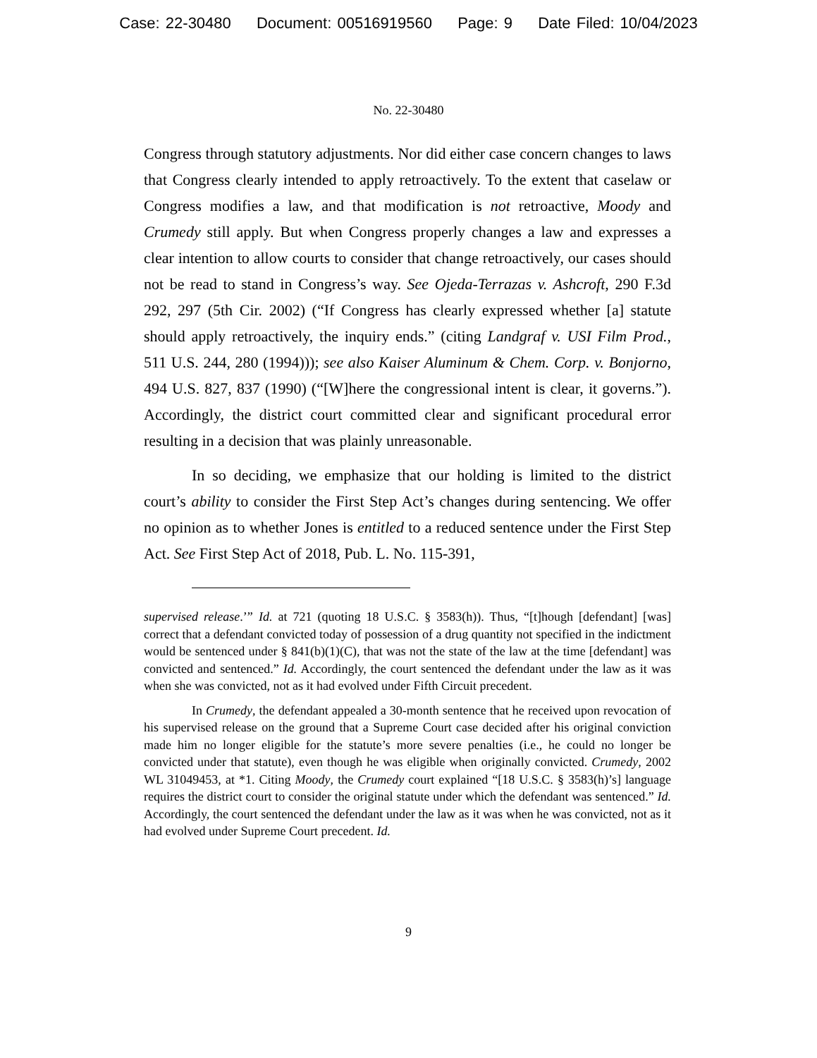Case: 22-30480 Document: 00516919560 Page: 9 Date Filed: 10/04/2023
No. 22-30480
Congress through statutory adjustments. Nor did either case concern changes to laws that Congress clearly intended to apply retroactively. To the extent that caselaw or Congress modifies a law, and that modification is not retroactive, Moody and Crumedy still apply. But when Congress properly changes a law and expresses a clear intention to allow courts to consider that change retroactively, our cases should not be read to stand in Congress’s way. See Ojeda-Terrazas v. Ashcroft, 290 F.3d 292, 297 (5th Cir. 2002) (“If Congress has clearly expressed whether [a] statute should apply retroactively, the inquiry ends.” (citing Landgraf v. USI Film Prod., 511 U.S. 244, 280 (1994))); see also Kaiser Aluminum & Chem. Corp. v. Bonjorno, 494 U.S. 827, 837 (1990) (“[W]here the congressional intent is clear, it governs.”). Accordingly, the district court committed clear and significant procedural error resulting in a decision that was plainly unreasonable.
In so deciding, we emphasize that our holding is limited to the district court’s ability to consider the First Step Act’s changes during sentencing. We offer no opinion as to whether Jones is entitled to a reduced sentence under the First Step Act. See First Step Act of 2018, Pub. L. No. 115-391,
supervised release.’” Id. at 721 (quoting 18 U.S.C. § 3583(h)). Thus, “[t]hough [defendant] [was] correct that a defendant convicted today of possession of a drug quantity not specified in the indictment would be sentenced under § 841(b)(1)(C), that was not the state of the law at the time [defendant] was convicted and sentenced.” Id. Accordingly, the court sentenced the defendant under the law as it was when she was convicted, not as it had evolved under Fifth Circuit precedent.
In Crumedy, the defendant appealed a 30-month sentence that he received upon revocation of his supervised release on the ground that a Supreme Court case decided after his original conviction made him no longer eligible for the statute’s more severe penalties (i.e., he could no longer be convicted under that statute), even though he was eligible when originally convicted. Crumedy, 2002 WL 31049453, at *1. Citing Moody, the Crumedy court explained “[18 U.S.C. § 3583(h)’s] language requires the district court to consider the original statute under which the defendant was sentenced.” Id. Accordingly, the court sentenced the defendant under the law as it was when he was convicted, not as it had evolved under Supreme Court precedent. Id.
9